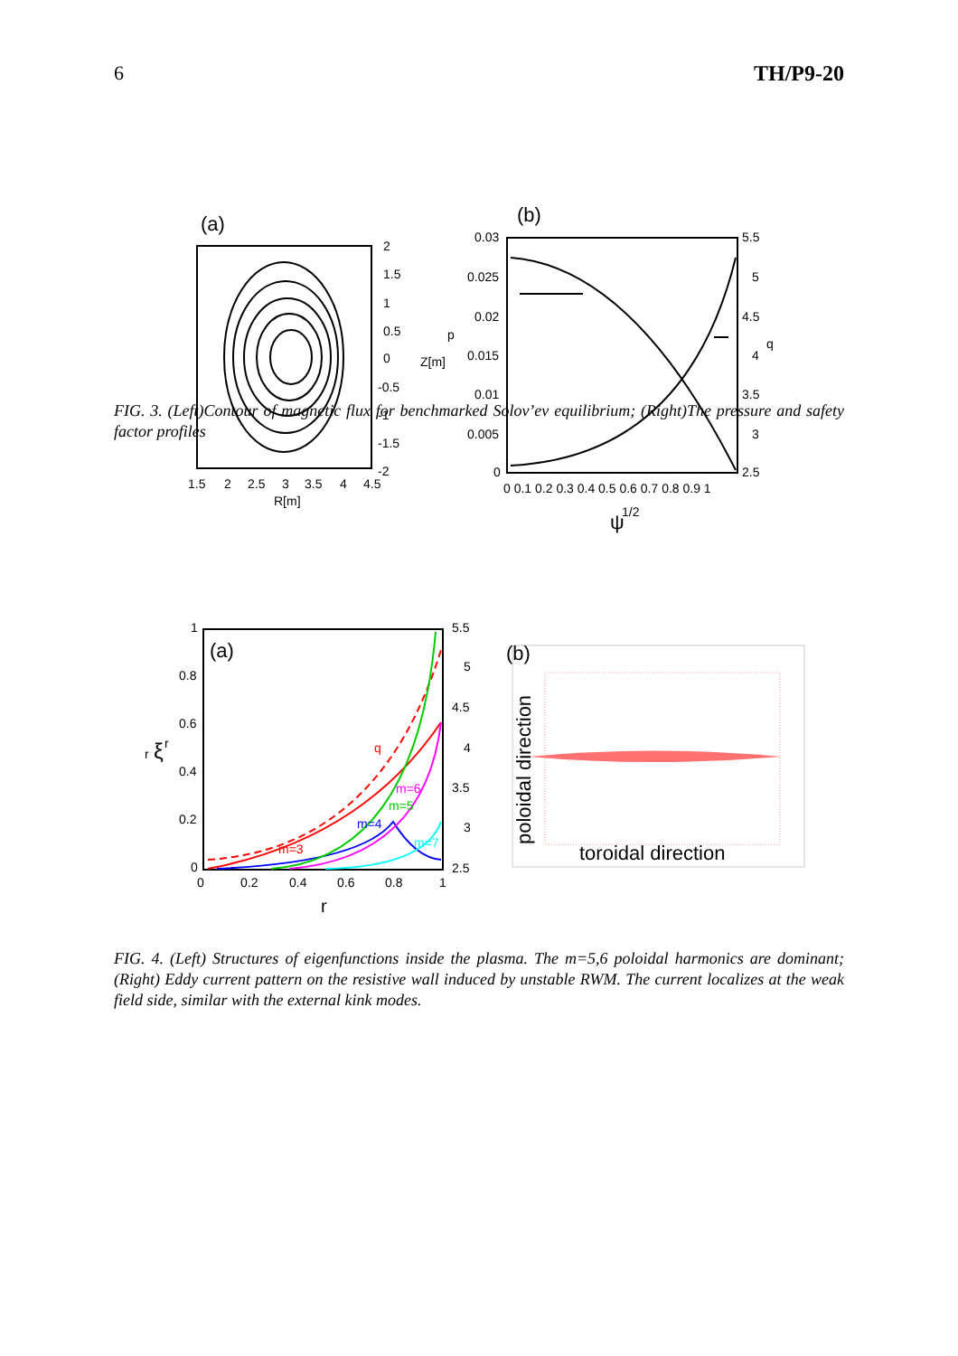6 TH/P9-20
(a)
2
1.5
1
0.5
0
-0.5
-1
-1.5
-2
Z[m]
1.5
2
2.5
3
3.5
4
4.5
R[m]
(b)
0.03
0.025
0.02
0.015
0.01
0.005
0
p
q
5.5
5
4.5
4
3.5
3
2.5
0 0.1 0.2 0.3 0.4 0.5 0.6 0.7 0.8 0.9 1
ψ
1/2
FIG. 3. (Left)Contour of magnetic flux for benchmarked Solov’ev equilibrium; (Right)The pressure and safety factor profiles
(a)
q
m=6
m=5
m=4
m=3
m=7
1
0.8
0.6
0.4
0.2
0
r
ξ
r
5.5
5
4.5
4
3.5
3
2.5
0
0.2
0.4
0.6
0.8
1
r
(b)
poloidal direction
toroidal direction
FIG. 4. (Left) Structures of eigenfunctions inside the plasma. The m=5,6 poloidal harmonics are dominant; (Right) Eddy current pattern on the resistive wall induced by unstable RWM. The current localizes at the weak field side, similar with the external kink modes.